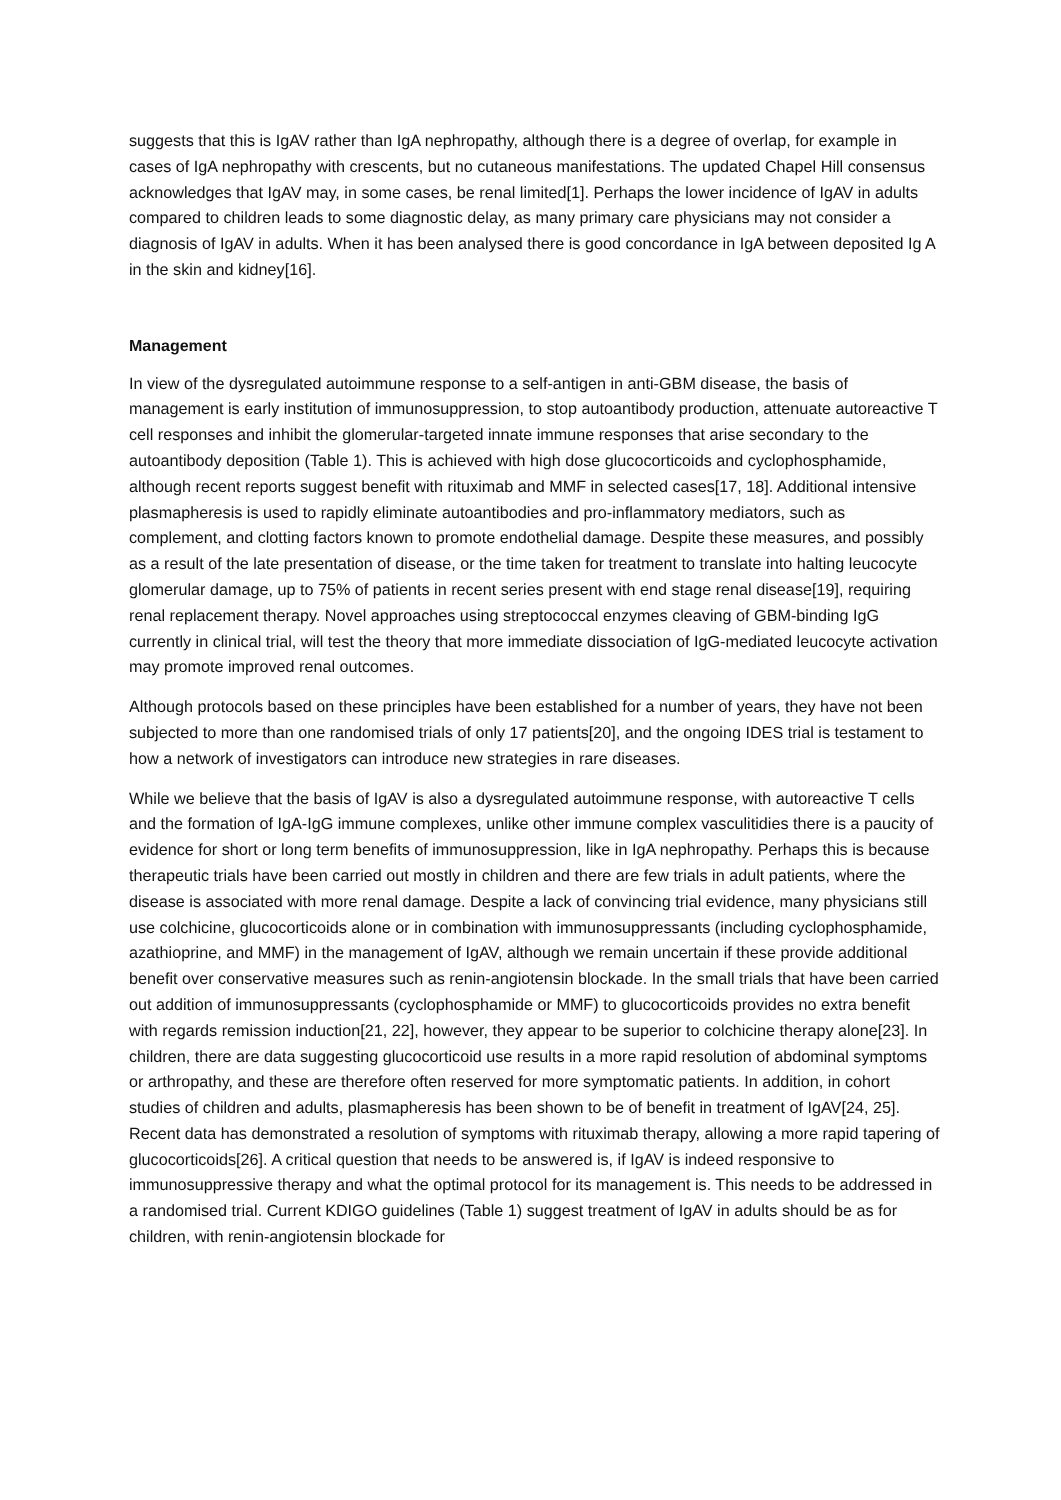suggests that this is IgAV rather than IgA nephropathy, although there is a degree of overlap, for example in cases of IgA nephropathy with crescents, but no cutaneous manifestations. The updated Chapel Hill consensus acknowledges that IgAV may, in some cases, be renal limited[1]. Perhaps the lower incidence of IgAV in adults compared to children leads to some diagnostic delay, as many primary care physicians may not consider a diagnosis of IgAV in adults. When it has been analysed there is good concordance in IgA between deposited Ig A in the skin and kidney[16].
Management
In view of the dysregulated autoimmune response to a self-antigen in anti-GBM disease, the basis of management is early institution of immunosuppression, to stop autoantibody production, attenuate autoreactive T cell responses and inhibit the glomerular-targeted innate immune responses that arise secondary to the autoantibody deposition (Table 1). This is achieved with high dose glucocorticoids and cyclophosphamide, although recent reports suggest benefit with rituximab and MMF in selected cases[17, 18]. Additional intensive plasmapheresis is used to rapidly eliminate autoantibodies and pro-inflammatory mediators, such as complement, and clotting factors known to promote endothelial damage. Despite these measures, and possibly as a result of the late presentation of disease, or the time taken for treatment to translate into halting leucocyte glomerular damage, up to 75% of patients in recent series present with end stage renal disease[19], requiring renal replacement therapy. Novel approaches using streptococcal enzymes cleaving of GBM-binding IgG currently in clinical trial, will test the theory that more immediate dissociation of IgG-mediated leucocyte activation may promote improved renal outcomes.
Although protocols based on these principles have been established for a number of years, they have not been subjected to more than one randomised trials of only 17 patients[20], and the ongoing IDES trial is testament to how a network of investigators can introduce new strategies in rare diseases.
While we believe that the basis of IgAV is also a dysregulated autoimmune response, with autoreactive T cells and the formation of IgA-IgG immune complexes, unlike other immune complex vasculitidies there is a paucity of evidence for short or long term benefits of immunosuppression, like in IgA nephropathy. Perhaps this is because therapeutic trials have been carried out mostly in children and there are few trials in adult patients, where the disease is associated with more renal damage. Despite a lack of convincing trial evidence, many physicians still use colchicine, glucocorticoids alone or in combination with immunosuppressants (including cyclophosphamide, azathioprine, and MMF) in the management of IgAV, although we remain uncertain if these provide additional benefit over conservative measures such as renin-angiotensin blockade. In the small trials that have been carried out addition of immunosuppressants (cyclophosphamide or MMF) to glucocorticoids provides no extra benefit with regards remission induction[21, 22], however, they appear to be superior to colchicine therapy alone[23]. In children, there are data suggesting glucocorticoid use results in a more rapid resolution of abdominal symptoms or arthropathy, and these are therefore often reserved for more symptomatic patients. In addition, in cohort studies of children and adults, plasmapheresis has been shown to be of benefit in treatment of IgAV[24, 25]. Recent data has demonstrated a resolution of symptoms with rituximab therapy, allowing a more rapid tapering of glucocorticoids[26]. A critical question that needs to be answered is, if IgAV is indeed responsive to immunosuppressive therapy and what the optimal protocol for its management is. This needs to be addressed in a randomised trial. Current KDIGO guidelines (Table 1) suggest treatment of IgAV in adults should be as for children, with renin-angiotensin blockade for